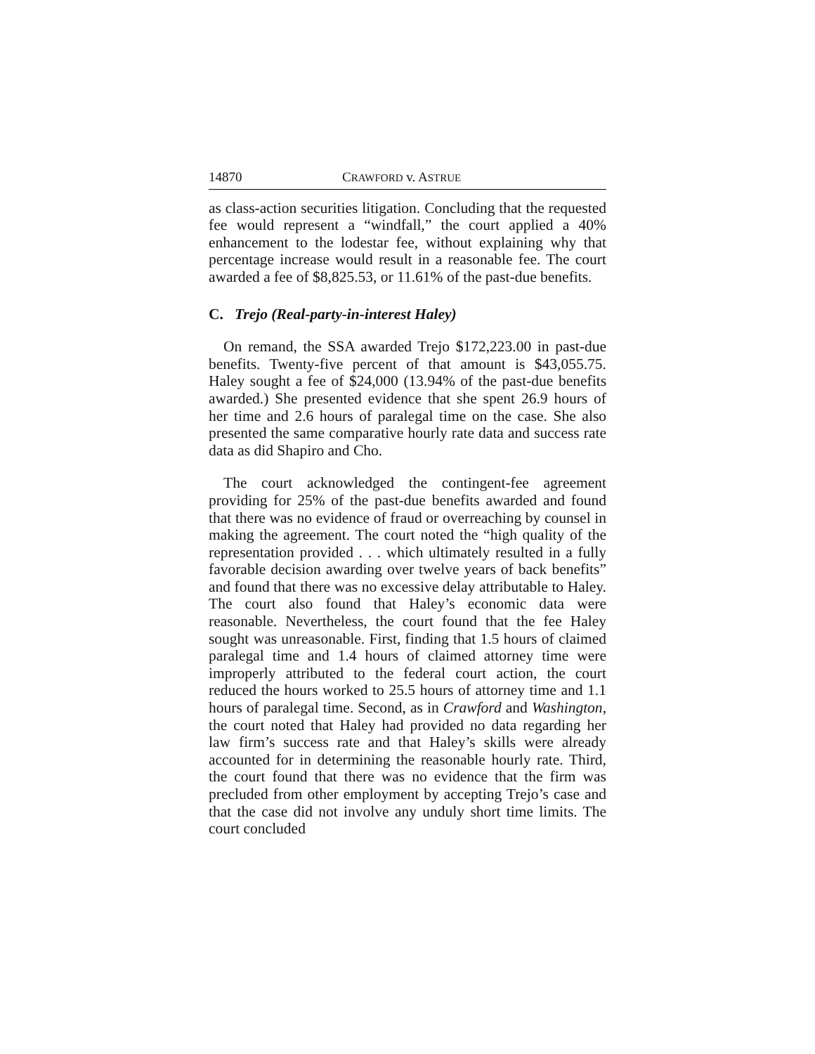14870 CRAWFORD v. ASTRUE
as class-action securities litigation. Concluding that the requested fee would represent a “windfall,” the court applied a 40% enhancement to the lodestar fee, without explaining why that percentage increase would result in a reasonable fee. The court awarded a fee of $8,825.53, or 11.61% of the past-due benefits.
C. Trejo (Real-party-in-interest Haley)
On remand, the SSA awarded Trejo $172,223.00 in past-due benefits. Twenty-five percent of that amount is $43,055.75. Haley sought a fee of $24,000 (13.94% of the past-due benefits awarded.) She presented evidence that she spent 26.9 hours of her time and 2.6 hours of paralegal time on the case. She also presented the same comparative hourly rate data and success rate data as did Shapiro and Cho.
The court acknowledged the contingent-fee agreement providing for 25% of the past-due benefits awarded and found that there was no evidence of fraud or overreaching by counsel in making the agreement. The court noted the “high quality of the representation provided . . . which ultimately resulted in a fully favorable decision awarding over twelve years of back benefits” and found that there was no excessive delay attributable to Haley. The court also found that Haley’s economic data were reasonable. Nevertheless, the court found that the fee Haley sought was unreasonable. First, finding that 1.5 hours of claimed paralegal time and 1.4 hours of claimed attorney time were improperly attributed to the federal court action, the court reduced the hours worked to 25.5 hours of attorney time and 1.1 hours of paralegal time. Second, as in Crawford and Washington, the court noted that Haley had provided no data regarding her law firm’s success rate and that Haley’s skills were already accounted for in determining the reasonable hourly rate. Third, the court found that there was no evidence that the firm was precluded from other employment by accepting Trejo’s case and that the case did not involve any unduly short time limits. The court concluded